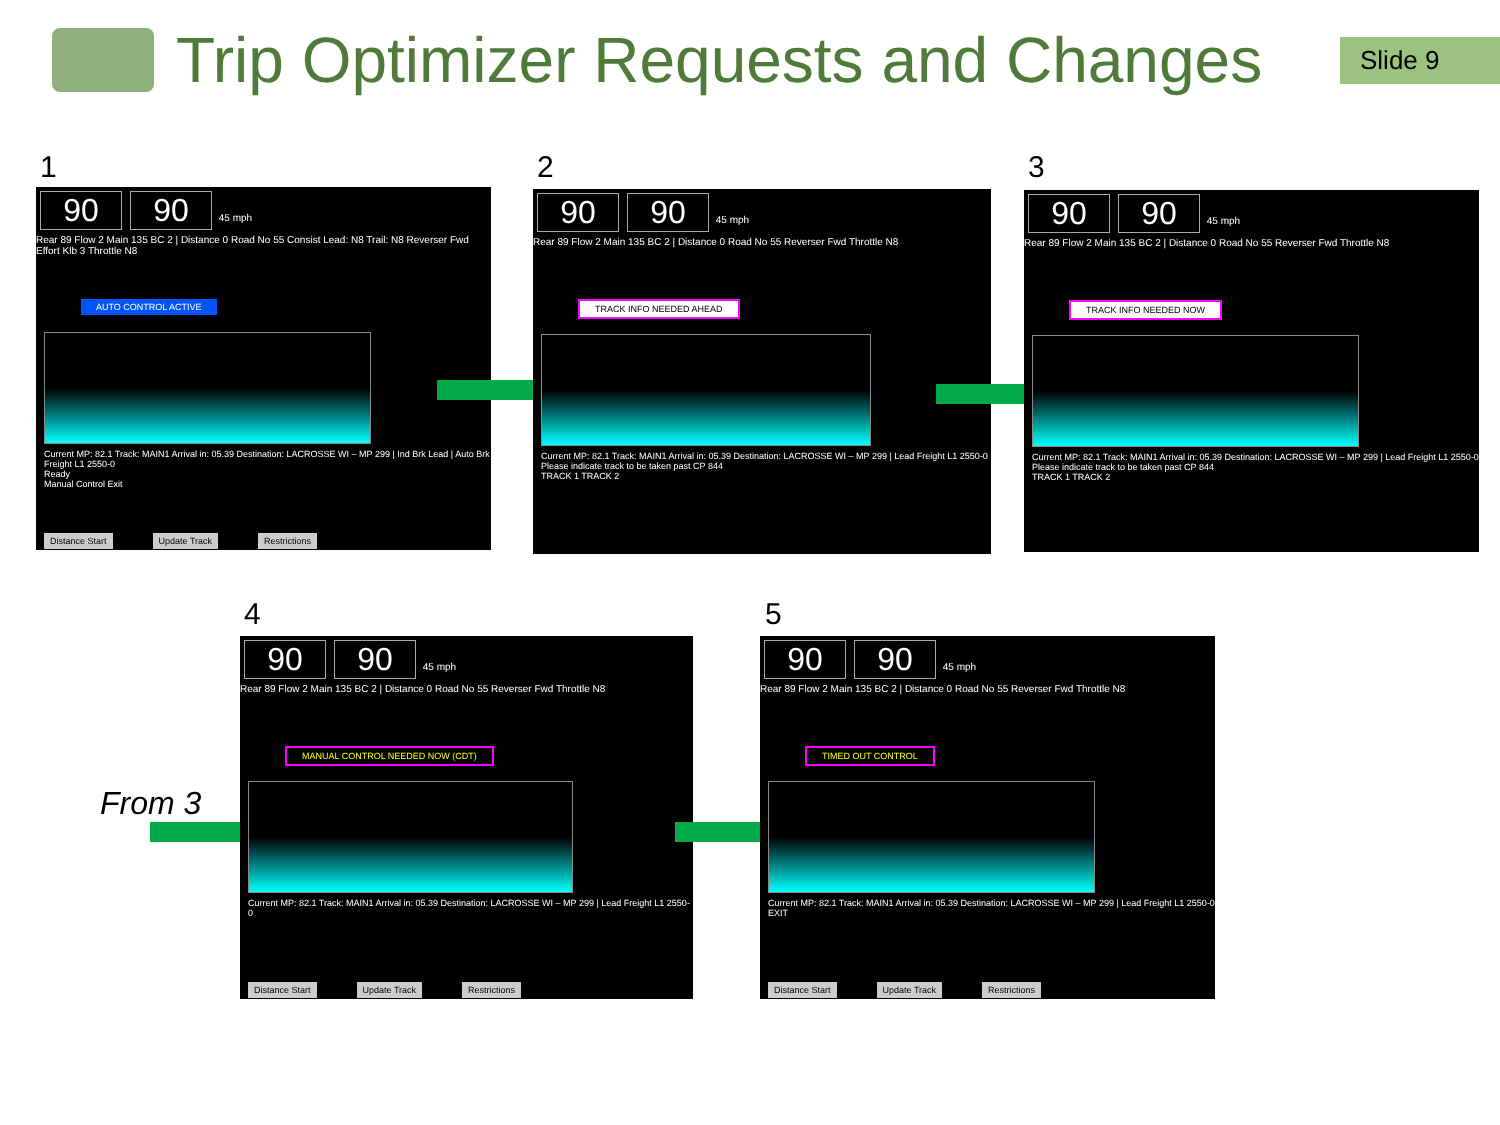Trip Optimizer Requests and Changes
Slide 9
1
90 90 45 mph
Rear 89 Flow 2 Main 135 BC 2 | Distance 0 Road No 55 Consist Lead: N8 Trail: N8 Reverser Fwd Effort Klb 3 Throttle N8
AUTO CONTROL ACTIVE
Current MP: 82.1 Track: MAIN1 Arrival in: 05.39 Destination: LACROSSE WI – MP 299 | Ind Brk Lead | Auto Brk Freight L1 2550-0
Ready
Manual Control Exit
Distance Start Update Track Restrictions
2
90 90 45 mph
Rear 89 Flow 2 Main 135 BC 2 | Distance 0 Road No 55 Reverser Fwd Throttle N8
TRACK INFO NEEDED AHEAD
Current MP: 82.1 Track: MAIN1 Arrival in: 05.39 Destination: LACROSSE WI – MP 299 | Lead Freight L1 2550-0
Please indicate track to be taken past CP 844
TRACK 1 TRACK 2
3
90 90 45 mph
Rear 89 Flow 2 Main 135 BC 2 | Distance 0 Road No 55 Reverser Fwd Throttle N8
TRACK INFO NEEDED NOW
Current MP: 82.1 Track: MAIN1 Arrival in: 05.39 Destination: LACROSSE WI – MP 299 | Lead Freight L1 2550-0
Please indicate track to be taken past CP 844
TRACK 1 TRACK 2
4
From 3
90 90 45 mph
Rear 89 Flow 2 Main 135 BC 2 | Distance 0 Road No 55 Reverser Fwd Throttle N8
MANUAL CONTROL NEEDED NOW (CDT)
Current MP: 82.1 Track: MAIN1 Arrival in: 05.39 Destination: LACROSSE WI – MP 299 | Lead Freight L1 2550-0
Distance Start Update Track Restrictions
5
90 90 45 mph
Rear 89 Flow 2 Main 135 BC 2 | Distance 0 Road No 55 Reverser Fwd Throttle N8
TIMED OUT CONTROL
Current MP: 82.1 Track: MAIN1 Arrival in: 05.39 Destination: LACROSSE WI – MP 299 | Lead Freight L1 2550-0
EXIT
Distance Start Update Track Restrictions